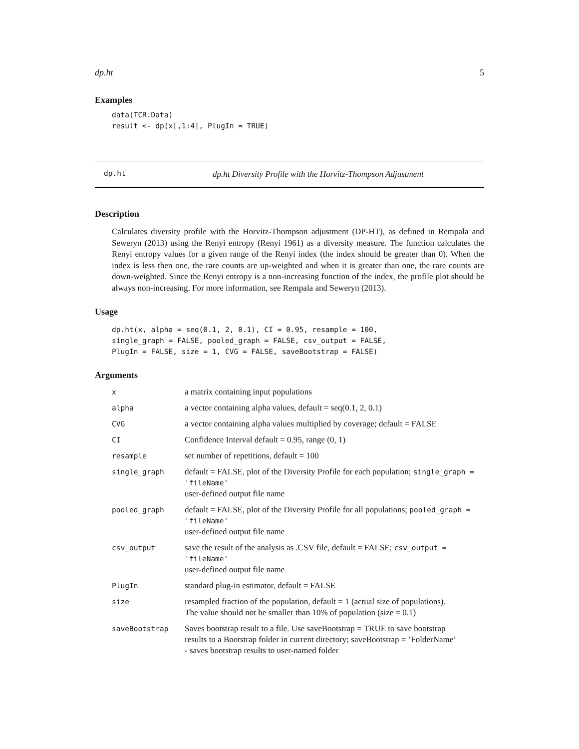dp.ht 5
Examples
data(TCR.Data)
result <- dp(x[,1:4], PlugIn = TRUE)
dp.ht dp.ht Diversity Profile with the Horvitz-Thompson Adjustment
Description
Calculates diversity profile with the Horvitz-Thompson adjustment (DP-HT), as defined in Rempala and Seweryn (2013) using the Renyi entropy (Renyi 1961) as a diversity measure. The function calculates the Renyi entropy values for a given range of the Renyi index (the index should be greater than 0). When the index is less then one, the rare counts are up-weighted and when it is greater than one, the rare counts are down-weighted. Since the Renyi entropy is a non-increasing function of the index, the profile plot should be always non-increasing. For more information, see Rempala and Seweryn (2013).
Usage
dp.ht(x, alpha = seq(0.1, 2, 0.1), CI = 0.95, resample = 100,
single_graph = FALSE, pooled_graph = FALSE, csv_output = FALSE,
PlugIn = FALSE, size = 1, CVG = FALSE, saveBootstrap = FALSE)
Arguments
| x | a matrix containing input populations |
| alpha | a vector containing alpha values, default = seq(0.1, 2, 0.1) |
| CVG | a vector containing alpha values multiplied by coverage; default = FALSE |
| CI | Confidence Interval default = 0.95, range (0, 1) |
| resample | set number of repetitions, default = 100 |
| single_graph | default = FALSE, plot of the Diversity Profile for each population; single_graph = 'fileName' user-defined output file name |
| pooled_graph | default = FALSE, plot of the Diversity Profile for all populations; pooled_graph = 'fileName' user-defined output file name |
| csv_output | save the result of the analysis as .CSV file, default = FALSE; csv_output = 'fileName' user-defined output file name |
| PlugIn | standard plug-in estimator, default = FALSE |
| size | resampled fraction of the population, default = 1 (actual size of populations). The value should not be smaller than 10% of population (size = 0.1) |
| saveBootstrap | Saves bootstrap result to a file. Use saveBootstrap = TRUE to save bootstrap results to a Bootstrap folder in current directory; saveBootstrap = ’FolderName’ - saves bootstrap results to user-named folder |